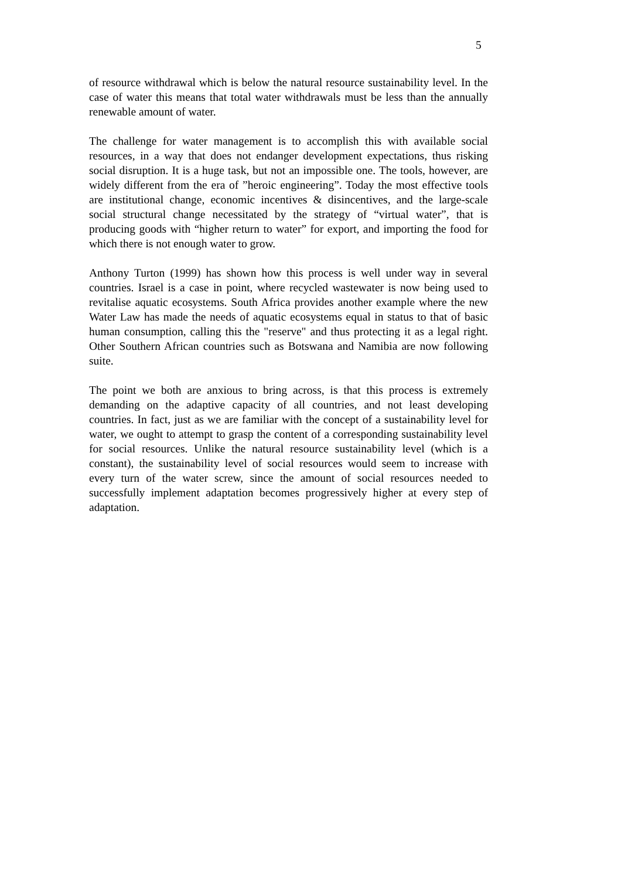5
of resource withdrawal which is below the natural resource sustainability level. In the case of water this means that total water withdrawals must be less than the annually renewable amount of water.
The challenge for water management is to accomplish this with available social resources, in a way that does not endanger development expectations, thus risk­ing social disruption. It is a huge task, but not an impossible one. The tools, however, are widely different from the era of ”heroic engineering”. Today the most effective tools are institutional change, economic incentives & disincen­tives, and the large-scale social structural change necessitated by the strategy of “virtual water”, that is producing goods with “higher return to water” for ex­port, and importing the food for which there is not enough water to grow.
Anthony Turton (1999) has shown how this process is well under way in sev­eral countries. Israel is a case in point, where recycled wastewater is now being used to revitalise aquatic ecosystems. South Africa provides another example where the new Water Law has made the needs of aquatic ecosystems equal in status to that of basic human consumption, calling this the "reserve" and thus protecting it as a legal right. Other Southern African countries such as Bot­swana and Namibia are now following suite.
The point we both are anxious to bring across, is that this process is extremely demanding on the adaptive capacity of all countries, and not least developing countries. In fact, just as we are familiar with the concept of a sustainability level for water, we ought to attempt to grasp the content of a corresponding sustainability level for social resources. Unlike the natural resource sustainabil­ity level (which is a constant), the sustainability level of social resources would seem to increase with every turn of the water screw, since the amount of social resources needed to successfully implement adaptation becomes progressively higher at every step of adaptation.